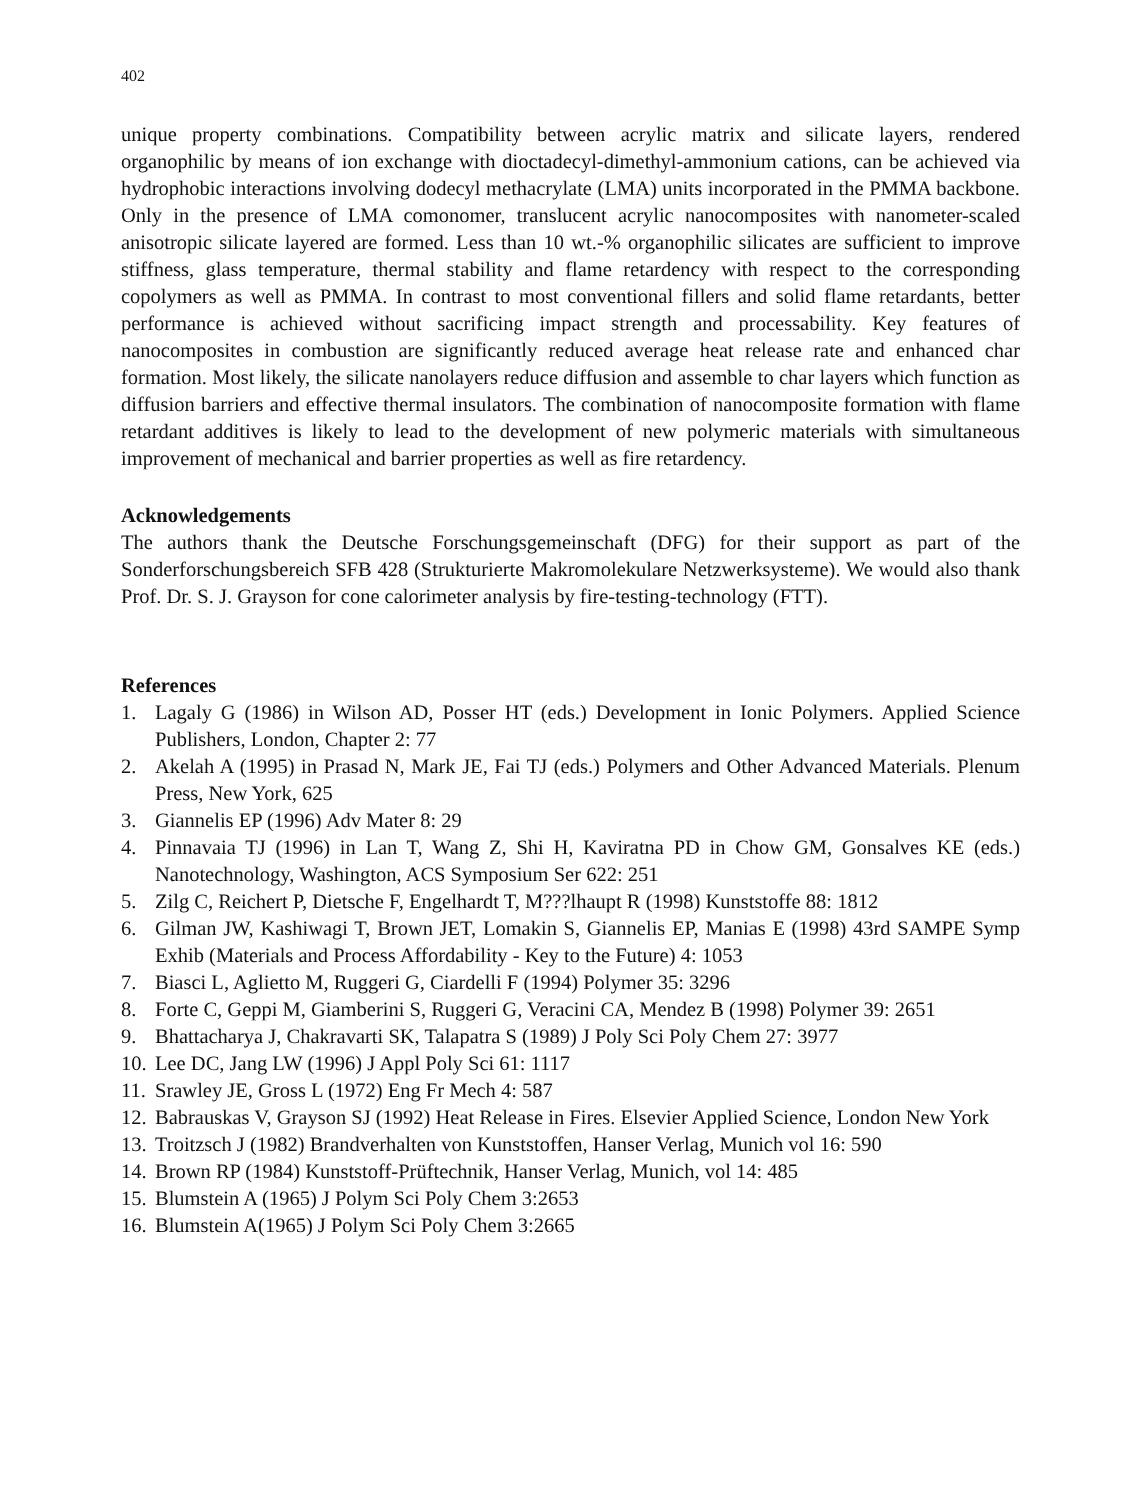402
unique property combinations. Compatibility between acrylic matrix and silicate layers, rendered organophilic by means of ion exchange with dioctadecyl-dimethyl-ammonium cations, can be achieved via hydrophobic interactions involving dodecyl methacrylate (LMA) units incorporated in the PMMA backbone. Only in the presence of LMA comonomer, translucent acrylic nanocomposites with nanometer-scaled anisotropic silicate layered are formed. Less than 10 wt.-% organophilic silicates are sufficient to improve stiffness, glass temperature, thermal stability and flame retardency with respect to the corresponding copolymers as well as PMMA. In contrast to most conventional fillers and solid flame retardants, better performance is achieved without sacrificing impact strength and processability. Key features of nanocomposites in combustion are significantly reduced average heat release rate and enhanced char formation. Most likely, the silicate nanolayers reduce diffusion and assemble to char layers which function as diffusion barriers and effective thermal insulators. The combination of nanocomposite formation with flame retardant additives is likely to lead to the development of new polymeric materials with simultaneous improvement of mechanical and barrier properties as well as fire retardency.
Acknowledgements
The authors thank the Deutsche Forschungsgemeinschaft (DFG) for their support as part of the Sonderforschungsbereich SFB 428 (Strukturierte Makromolekulare Netzwerksysteme). We would also thank Prof. Dr. S. J. Grayson for cone calorimeter analysis by fire-testing-technology (FTT).
References
1. Lagaly G (1986) in Wilson AD, Posser HT (eds.) Development in Ionic Polymers. Applied Science Publishers, London, Chapter 2: 77
2. Akelah A (1995) in Prasad N, Mark JE, Fai TJ (eds.) Polymers and Other Advanced Materials. Plenum Press, New York, 625
3. Giannelis EP (1996) Adv Mater 8: 29
4. Pinnavaia TJ (1996) in Lan T, Wang Z, Shi H, Kaviratna PD in Chow GM, Gonsalves KE (eds.) Nanotechnology, Washington, ACS Symposium Ser 622: 251
5. Zilg C, Reichert P, Dietsche F, Engelhardt T, M???lhaupt R (1998) Kunststoffe 88: 1812
6. Gilman JW, Kashiwagi T, Brown JET, Lomakin S, Giannelis EP, Manias E (1998) 43rd SAMPE Symp Exhib (Materials and Process Affordability - Key to the Future) 4: 1053
7. Biasci L, Aglietto M, Ruggeri G, Ciardelli F (1994) Polymer 35: 3296
8. Forte C, Geppi M, Giamberini S, Ruggeri G, Veracini CA, Mendez B (1998) Polymer 39: 2651
9. Bhattacharya J, Chakravarti SK, Talapatra S (1989) J Poly Sci Poly Chem 27: 3977
10. Lee DC, Jang LW (1996) J Appl Poly Sci 61: 1117
11. Srawley JE, Gross L (1972) Eng Fr Mech 4: 587
12. Babrauskas V, Grayson SJ (1992) Heat Release in Fires. Elsevier Applied Science, London New York
13. Troitzsch J (1982) Brandverhalten von Kunststoffen, Hanser Verlag, Munich vol 16: 590
14. Brown RP (1984) Kunststoff-Prüftechnik, Hanser Verlag, Munich, vol 14: 485
15. Blumstein A (1965) J Polym Sci Poly Chem 3:2653
16. Blumstein A(1965) J Polym Sci Poly Chem 3:2665